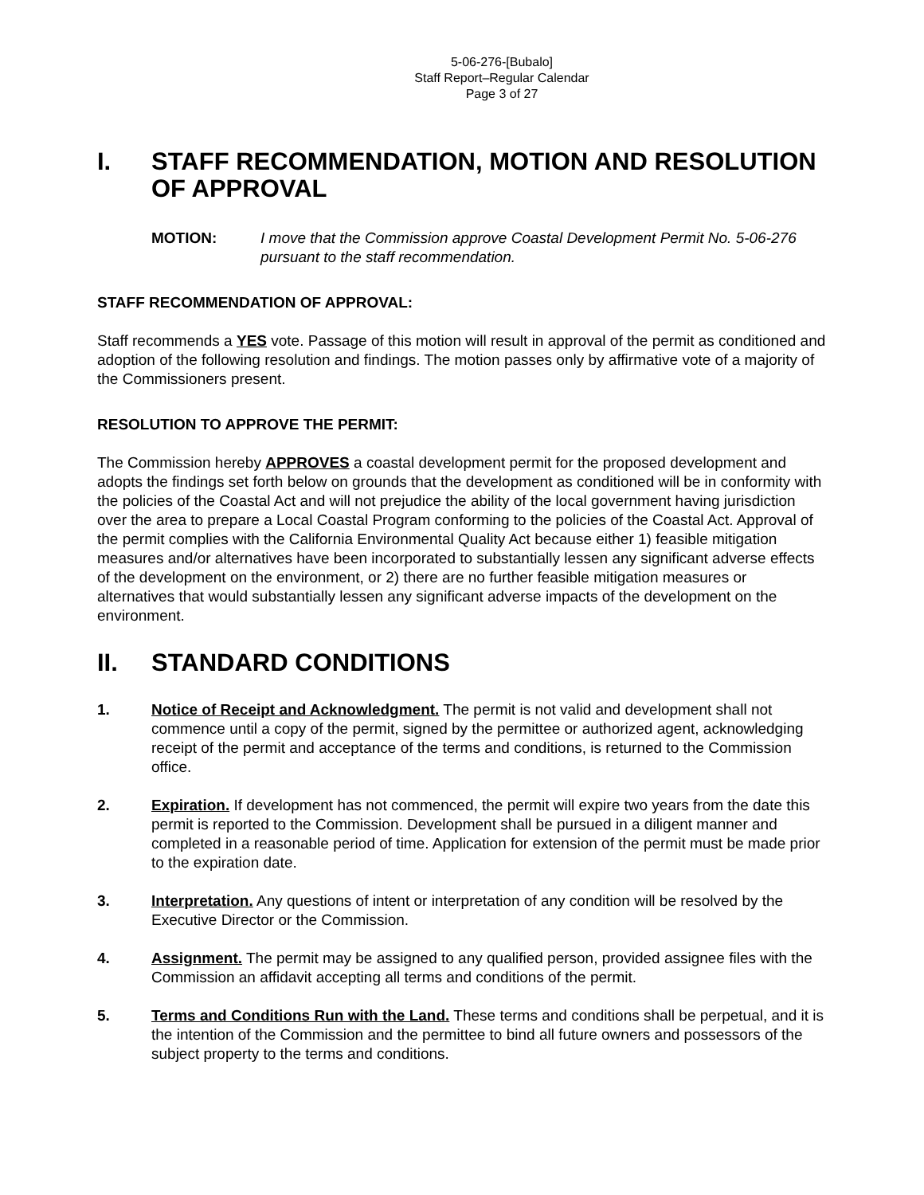5-06-276-[Bubalo]
Staff Report–Regular Calendar
Page 3 of 27
I. STAFF RECOMMENDATION, MOTION AND RESOLUTION OF APPROVAL
MOTION: I move that the Commission approve Coastal Development Permit No. 5-06-276 pursuant to the staff recommendation.
STAFF RECOMMENDATION OF APPROVAL:
Staff recommends a YES vote. Passage of this motion will result in approval of the permit as conditioned and adoption of the following resolution and findings. The motion passes only by affirmative vote of a majority of the Commissioners present.
RESOLUTION TO APPROVE THE PERMIT:
The Commission hereby APPROVES a coastal development permit for the proposed development and adopts the findings set forth below on grounds that the development as conditioned will be in conformity with the policies of the Coastal Act and will not prejudice the ability of the local government having jurisdiction over the area to prepare a Local Coastal Program conforming to the policies of the Coastal Act. Approval of the permit complies with the California Environmental Quality Act because either 1) feasible mitigation measures and/or alternatives have been incorporated to substantially lessen any significant adverse effects of the development on the environment, or 2) there are no further feasible mitigation measures or alternatives that would substantially lessen any significant adverse impacts of the development on the environment.
II. STANDARD CONDITIONS
1. Notice of Receipt and Acknowledgment. The permit is not valid and development shall not commence until a copy of the permit, signed by the permittee or authorized agent, acknowledging receipt of the permit and acceptance of the terms and conditions, is returned to the Commission office.
2. Expiration. If development has not commenced, the permit will expire two years from the date this permit is reported to the Commission. Development shall be pursued in a diligent manner and completed in a reasonable period of time. Application for extension of the permit must be made prior to the expiration date.
3. Interpretation. Any questions of intent or interpretation of any condition will be resolved by the Executive Director or the Commission.
4. Assignment. The permit may be assigned to any qualified person, provided assignee files with the Commission an affidavit accepting all terms and conditions of the permit.
5. Terms and Conditions Run with the Land. These terms and conditions shall be perpetual, and it is the intention of the Commission and the permittee to bind all future owners and possessors of the subject property to the terms and conditions.